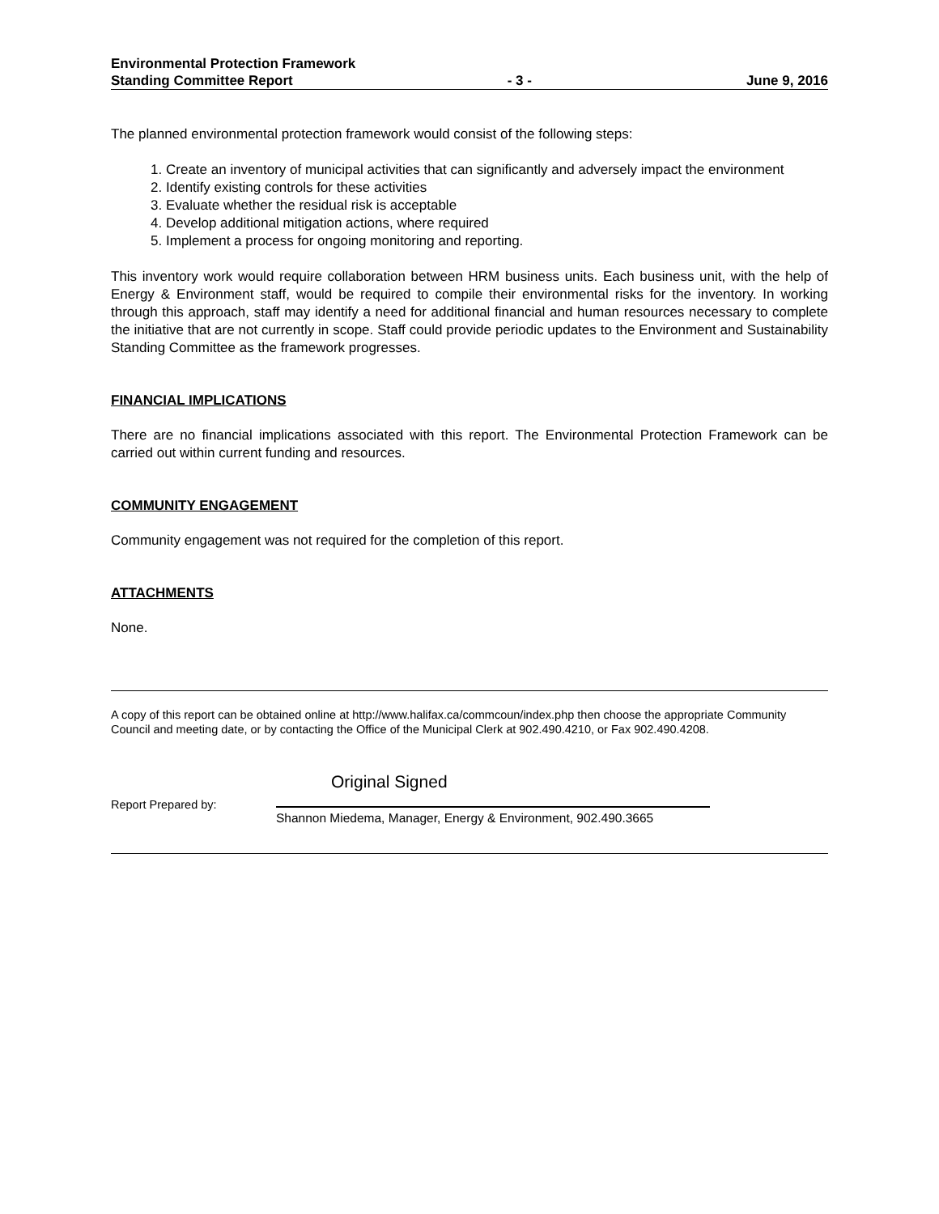Environmental Protection Framework
Standing Committee Report - 3 - June 9, 2016
The planned environmental protection framework would consist of the following steps:
1. Create an inventory of municipal activities that can significantly and adversely impact the environment
2. Identify existing controls for these activities
3. Evaluate whether the residual risk is acceptable
4. Develop additional mitigation actions, where required
5. Implement a process for ongoing monitoring and reporting.
This inventory work would require collaboration between HRM business units. Each business unit, with the help of Energy & Environment staff, would be required to compile their environmental risks for the inventory. In working through this approach, staff may identify a need for additional financial and human resources necessary to complete the initiative that are not currently in scope. Staff could provide periodic updates to the Environment and Sustainability Standing Committee as the framework progresses.
FINANCIAL IMPLICATIONS
There are no financial implications associated with this report. The Environmental Protection Framework can be carried out within current funding and resources.
COMMUNITY ENGAGEMENT
Community engagement was not required for the completion of this report.
ATTACHMENTS
None.
A copy of this report can be obtained online at http://www.halifax.ca/commcoun/index.php then choose the appropriate Community Council and meeting date, or by contacting the Office of the Municipal Clerk at 902.490.4210, or Fax 902.490.4208.
Report Prepared by:
Original Signed
Shannon Miedema, Manager, Energy & Environment, 902.490.3665